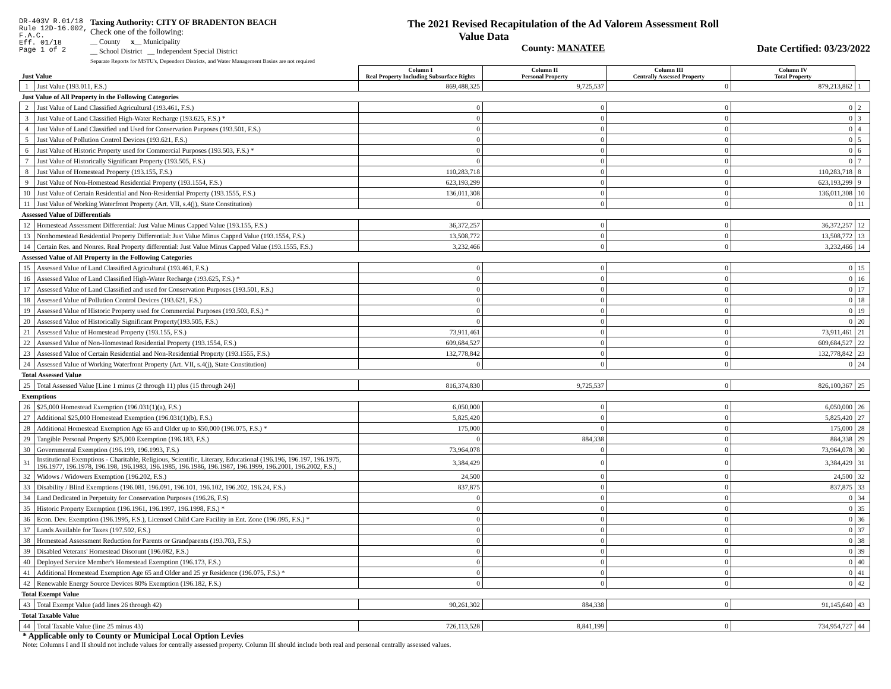DR-403V R.01/18
Rule 12D-16.002,
F.A.C.
Eff. 01/18
Page 1 of 2
Taxing Authority: CITY OF BRADENTON BEACH
Check one of the following:
__ County x__ Municipality
__ School District __ Independent Special District
Separate Reports for MSTU's, Dependent Districts, and Water Management Basins are not required
The 2021 Revised Recapitulation of the Ad Valorem Assessment Roll
Value Data
County: MANATEE
Date Certified: 03/23/2022
| Just Value | | Column I Real Property Including Subsurface Rights | Column II Personal Property | Column III Centrally Assessed Property | Column IV Total Property | |
| 1 | Just Value (193.011, F.S.) | 869,488,325 | 9,725,537 | 0 | 879,213,862 | 1 |
| Just Value of All Property in the Following Categories | | | | | | |
| 2 | Just Value of Land Classified Agricultural (193.461, F.S.) | 0 | 0 | 0 | 0 | 2 |
| 3 | Just Value of Land Classified High-Water Recharge (193.625, F.S.) * | 0 | 0 | 0 | 0 | 3 |
| 4 | Just Value of Land Classified and Used for Conservation Purposes (193.501, F.S.) | 0 | 0 | 0 | 0 | 4 |
| 5 | Just Value of Pollution Control Devices (193.621, F.S.) | 0 | 0 | 0 | 0 | 5 |
| 6 | Just Value of Historic Property used for Commercial Purposes (193.503, F.S.) * | 0 | 0 | 0 | 0 | 6 |
| 7 | Just Value of Historically Significant Property (193.505, F.S.) | 0 | 0 | 0 | 0 | 7 |
| 8 | Just Value of Homestead Property (193.155, F.S.) | 110,283,718 | 0 | 0 | 110,283,718 | 8 |
| 9 | Just Value of Non-Homestead Residential Property (193.1554, F.S.) | 623,193,299 | 0 | 0 | 623,193,299 | 9 |
| 10 | Just Value of Certain Residential and Non-Residential Property (193.1555, F.S.) | 136,011,308 | 0 | 0 | 136,011,308 | 10 |
| 11 | Just Value of Working Waterfront Property (Art. VII, s.4(j), State Constitution) | 0 | 0 | 0 | 0 | 11 |
| Assessed Value of Differentials | | | | | | |
| 12 | Homestead Assessment Differential: Just Value Minus Capped Value (193.155, F.S.) | 36,372,257 | 0 | 0 | 36,372,257 | 12 |
| 13 | Nonhomestead Residential Property Differential: Just Value Minus Capped Value (193.1554, F.S.) | 13,508,772 | 0 | 0 | 13,508,772 | 13 |
| 14 | Certain Res. and Nonres. Real Property differential: Just Value Minus Capped Value (193.1555, F.S.) | 3,232,466 | 0 | 0 | 3,232,466 | 14 |
| Assessed Value of All Property in the Following Categories | | | | | | |
| 15 | Assessed Value of Land Classified Agricultural (193.461, F.S.) | 0 | 0 | 0 | 0 | 15 |
| 16 | Assessed Value of Land Classified High-Water Recharge (193.625, F.S.) * | 0 | 0 | 0 | 0 | 16 |
| 17 | Assessed Value of Land Classified and used for Conservation Purposes (193.501, F.S.) | 0 | 0 | 0 | 0 | 17 |
| 18 | Assessed Value of Pollution Control Devices (193.621, F.S.) | 0 | 0 | 0 | 0 | 18 |
| 19 | Assessed Value of Historic Property used for Commercial Purposes (193.503, F.S.) * | 0 | 0 | 0 | 0 | 19 |
| 20 | Assessed Value of Historically Significant Property(193.505, F.S.) | 0 | 0 | 0 | 0 | 20 |
| 21 | Assessed Value of Homestead Property (193.155, F.S.) | 73,911,461 | 0 | 0 | 73,911,461 | 21 |
| 22 | Assessed Value of Non-Homestead Residential Property (193.1554, F.S.) | 609,684,527 | 0 | 0 | 609,684,527 | 22 |
| 23 | Assessed Value of Certain Residential and Non-Residential Property (193.1555, F.S.) | 132,778,842 | 0 | 0 | 132,778,842 | 23 |
| 24 | Assessed Value of Working Waterfront Property (Art. VII, s.4(j), State Constitution) | 0 | 0 | 0 | 0 | 24 |
| Total Assessed Value | | | | | | |
| 25 | Total Assessed Value [Line 1 minus (2 through 11) plus (15 through 24)] | 816,374,830 | 9,725,537 | 0 | 826,100,367 | 25 |
| Exemptions | | | | | | |
| 26 | $25,000 Homestead Exemption (196.031(1)(a), F.S.) | 6,050,000 | 0 | 0 | 6,050,000 | 26 |
| 27 | Additional $25,000 Homestead Exemption (196.031(1)(b), F.S.) | 5,825,420 | 0 | 0 | 5,825,420 | 27 |
| 28 | Additional Homestead Exemption Age 65 and Older up to $50,000 (196.075, F.S.) * | 175,000 | 0 | 0 | 175,000 | 28 |
| 29 | Tangible Personal Property $25,000 Exemption (196.183, F.S.) | 0 | 884,338 | 0 | 884,338 | 29 |
| 30 | Governmental Exemption (196.199, 196.1993, F.S.) | 73,964,078 | 0 | 0 | 73,964,078 | 30 |
| 31 | Institutional Exemptions - Charitable, Religious, Scientific, Literary, Educational (196.196, 196.197, 196.1975, 196.1977, 196.1978, 196.198, 196.1983, 196.1985, 196.1986, 196.1987, 196.1999, 196.2001, 196.2002, F.S.) | 3,384,429 | 0 | 0 | 3,384,429 | 31 |
| 32 | Widows / Widowers Exemption (196.202, F.S.) | 24,500 | 0 | 0 | 24,500 | 32 |
| 33 | Disability / Blind Exemptions (196.081, 196.091, 196.101, 196.102, 196.202, 196.24, F.S.) | 837,875 | 0 | 0 | 837,875 | 33 |
| 34 | Land Dedicated in Perpetuity for Conservation Purposes (196.26, F.S) | 0 | 0 | 0 | 0 | 34 |
| 35 | Historic Property Exemption (196.1961, 196.1997, 196.1998, F.S.) * | 0 | 0 | 0 | 0 | 35 |
| 36 | Econ. Dev. Exemption (196.1995, F.S.), Licensed Child Care Facility in Ent. Zone (196.095, F.S.) * | 0 | 0 | 0 | 0 | 36 |
| 37 | Lands Available for Taxes (197.502, F.S.) | 0 | 0 | 0 | 0 | 37 |
| 38 | Homestead Assessment Reduction for Parents or Grandparents (193.703, F.S.) | 0 | 0 | 0 | 0 | 38 |
| 39 | Disabled Veterans' Homestead Discount (196.082, F.S.) | 0 | 0 | 0 | 0 | 39 |
| 40 | Deployed Service Member's Homestead Exemption (196.173, F.S.) | 0 | 0 | 0 | 0 | 40 |
| 41 | Additional Homestead Exemption Age 65 and Older and 25 yr Residence (196.075, F.S.) * | 0 | 0 | 0 | 0 | 41 |
| 42 | Renewable Energy Source Devices 80% Exemption (196.182, F.S.) | 0 | 0 | 0 | 0 | 42 |
| Total Exempt Value | | | | | | |
| 43 | Total Exempt Value (add lines 26 through 42) | 90,261,302 | 884,338 | 0 | 91,145,640 | 43 |
| Total Taxable Value | | | | | | |
| 44 | Total Taxable Value (line 25 minus 43) | 726,113,528 | 8,841,199 | 0 | 734,954,727 | 44 |
* Applicable only to County or Municipal Local Option Levies
Note: Columns I and II should not include values for centrally assessed property. Column III should include both real and personal centrally assessed values.